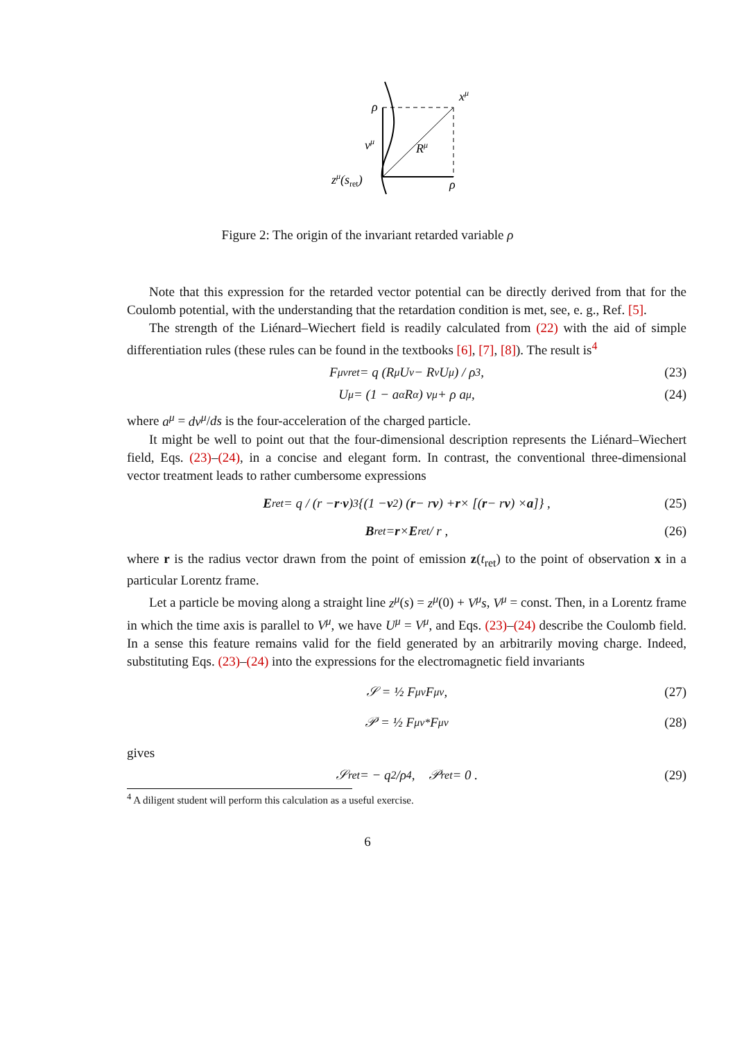ρ
xμ
vμ
Rμ
zμ(sret)
ρ
Figure 2: The origin of the invariant retarded variable ρ
Note that this expression for the retarded vector potential can be directly derived from that for the Coulomb potential, with the understanding that the retardation condition is met, see, e. g., Ref. [5].
The strength of the Liénard–Wiechert field is readily calculated from (22) with the aid of simple differentiation rules (these rules can be found in the textbooks [6], [7], [8]). The result is<sup>4</sup>
F<sup>μν</sup><sub>ret</sub> = q (R<sup>μ</sup>U<sup>ν</sup> − R<sup>ν</sup>U<sup>μ</sup>) / ρ<sup>3</sup> , (23)
U<sup>μ</sup> = (1 − a<sub>α</sub>R<sup>α</sup>) v<sup>μ</sup> + ρ a<sup>μ</sup> , (24)
where a<sup>μ</sup> = dv<sup>μ</sup>/ds is the four-acceleration of the charged particle.
It might be well to point out that the four-dimensional description represents the Liénard–Wiechert field, Eqs. (23)–(24), in a concise and elegant form. In contrast, the conventional three-dimensional vector treatment leads to rather cumbersome expressions
E<sub>ret</sub> = q / (r − r · v)<sup>3</sup> {(1 − v<sup>2</sup>) (r − r v) + r × [(r − r v) × a]} , (25)
B<sub>ret</sub> = r × E<sub>ret</sub> / r , (26)
where r is the radius vector drawn from the point of emission z(t<sub>ret</sub>) to the point of observation x in a particular Lorentz frame.
Let a particle be moving along a straight line z<sup>μ</sup>(s) = z<sup>μ</sup>(0) + V<sup>μ</sup>s, V<sup>μ</sup> = const. Then, in a Lorentz frame in which the time axis is parallel to V<sup>μ</sup>, we have U<sup>μ</sup> = V<sup>μ</sup>, and Eqs. (23)–(24) describe the Coulomb field. In a sense this feature remains valid for the field generated by an arbitrarily moving charge. Indeed, substituting Eqs. (23)–(24) into the expressions for the electromagnetic field invariants
𝒮 = ½ F<sub>μν</sub>F<sup>μν</sup> , (27)
𝒫 = ½ F<sub>μν</sub> <sup>*</sup>F<sup>μν</sup> (28)
gives
𝒮<sub>ret</sub> = − q<sup>2</sup>/ρ<sup>4</sup> , 𝒫<sub>ret</sub> = 0 . (29)
<sup>4</sup> A diligent student will perform this calculation as a useful exercise.
6